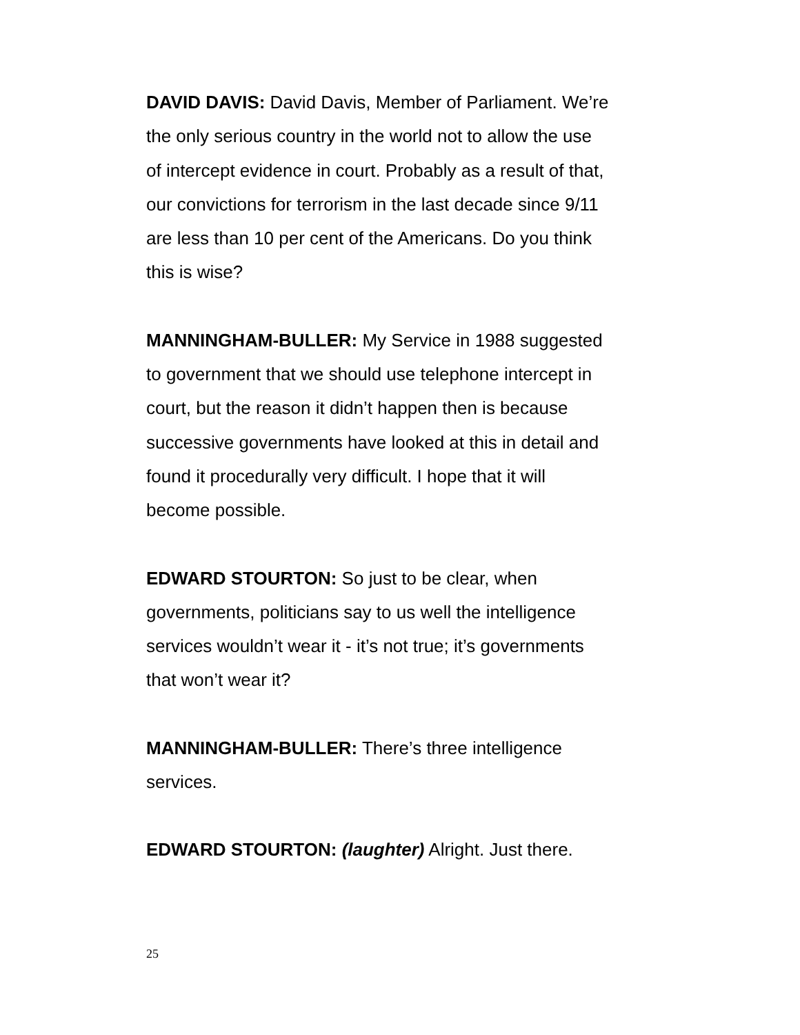DAVID DAVIS: David Davis, Member of Parliament. We’re
the only serious country in the world not to allow the use
of intercept evidence in court. Probably as a result of that,
our convictions for terrorism in the last decade since 9/11
are less than 10 per cent of the Americans. Do you think
this is wise?
MANNINGHAM-BULLER: My Service in 1988 suggested
to government that we should use telephone intercept in
court, but the reason it didn’t happen then is because
successive governments have looked at this in detail and
found it procedurally very difficult. I hope that it will
become possible.
EDWARD STOURTON: So just to be clear, when
governments, politicians say to us well the intelligence
services wouldn’t wear it - it’s not true; it’s governments
that won’t wear it?
MANNINGHAM-BULLER: There’s three intelligence
services.
EDWARD STOURTON: (laughter) Alright. Just there.
25